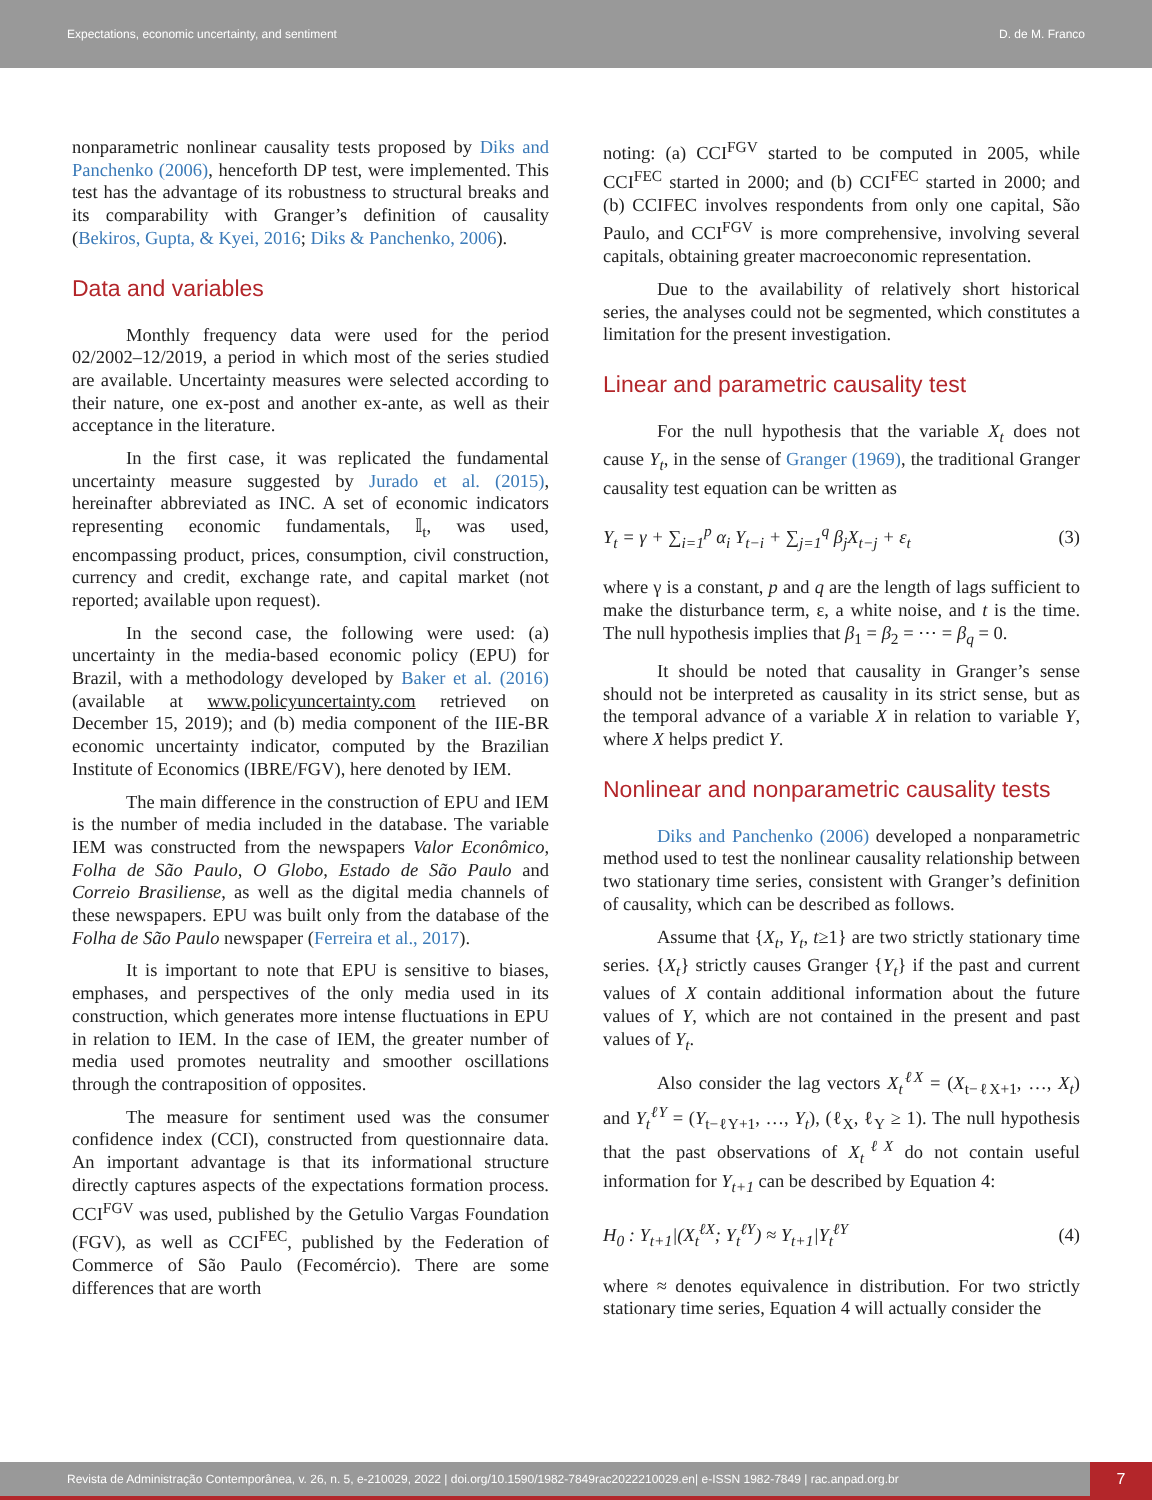Expectations, economic uncertainty, and sentiment D. de M. Franco
nonparametric nonlinear causality tests proposed by Diks and Panchenko (2006), henceforth DP test, were implemented. This test has the advantage of its robustness to structural breaks and its comparability with Granger’s definition of causality (Bekiros, Gupta, & Kyei, 2016; Diks & Panchenko, 2006).
Data and variables
Monthly frequency data were used for the period 02/2002–12/2019, a period in which most of the series studied are available. Uncertainty measures were selected according to their nature, one ex-post and another ex-ante, as well as their acceptance in the literature.
In the first case, it was replicated the fundamental uncertainty measure suggested by Jurado et al. (2015), hereinafter abbreviated as INC. A set of economic indicators representing economic fundamentals, 𝕀<sub>t</sub>, was used, encompassing product, prices, consumption, civil construction, currency and credit, exchange rate, and capital market (not reported; available upon request).
In the second case, the following were used: (a) uncertainty in the media-based economic policy (EPU) for Brazil, with a methodology developed by Baker et al. (2016) (available at www.policyuncertainty.com retrieved on December 15, 2019); and (b) media component of the IIE-BR economic uncertainty indicator, computed by the Brazilian Institute of Economics (IBRE/FGV), here denoted by IEM.
The main difference in the construction of EPU and IEM is the number of media included in the database. The variable IEM was constructed from the newspapers Valor Econômico, Folha de São Paulo, O Globo, Estado de São Paulo and Correio Brasiliense, as well as the digital media channels of these newspapers. EPU was built only from the database of the Folha de São Paulo newspaper (Ferreira et al., 2017).
It is important to note that EPU is sensitive to biases, emphases, and perspectives of the only media used in its construction, which generates more intense fluctuations in EPU in relation to IEM. In the case of IEM, the greater number of media used promotes neutrality and smoother oscillations through the contraposition of opposites.
The measure for sentiment used was the consumer confidence index (CCI), constructed from questionnaire data. An important advantage is that its informational structure directly captures aspects of the expectations formation process. CCI<sup>FGV</sup> was used, published by the Getulio Vargas Foundation (FGV), as well as CCI<sup>FEC</sup>, published by the Federation of Commerce of São Paulo (Fecomércio). There are some differences that are worth
noting: (a) CCI<sup>FGV</sup> started to be computed in 2005, while CCI<sup>FEC</sup> started in 2000; and (b) CCI<sup>FEC</sup> started in 2000; and (b) CCIFEC involves respondents from only one capital, São Paulo, and CCI<sup>FGV</sup> is more comprehensive, involving several capitals, obtaining greater macroeconomic representation.
Due to the availability of relatively short historical series, the analyses could not be segmented, which constitutes a limitation for the present investigation.
Linear and parametric causality test
For the null hypothesis that the variable X<sub>t</sub> does not cause Y<sub>t</sub>, in the sense of Granger (1969), the traditional Granger causality test equation can be written as
Y<sub>t</sub> = γ + ∑<sub>i=1</sub><sup>p</sup> α<sub>i</sub> Y<sub>t−i</sub> + ∑<sub>j=1</sub><sup>q</sup> β<sub>j</sub>X<sub>t−j</sub> + ε<sub>t</sub> (3)
where γ is a constant, p and q are the length of lags sufficient to make the disturbance term, ε, a white noise, and t is the time. The null hypothesis implies that β<sub>1</sub> = β<sub>2</sub> = ⋯ = β<sub>q</sub> = 0.
It should be noted that causality in Granger’s sense should not be interpreted as causality in its strict sense, but as the temporal advance of a variable X in relation to variable Y, where X helps predict Y.
Nonlinear and nonparametric causality tests
Diks and Panchenko (2006) developed a nonparametric method used to test the nonlinear causality relationship between two stationary time series, consistent with Granger’s definition of causality, which can be described as follows.
Assume that {X<sub>t</sub>, Y<sub>t</sub>, t≥1} are two strictly stationary time series. {X<sub>t</sub>} strictly causes Granger {Y<sub>t</sub>} if the past and current values of X contain additional information about the future values of Y, which are not contained in the present and past values of Y<sub>t</sub>.
Also consider the lag vectors X<sub>t</sub><sup>ℓX</sup> = (X<sub>t−ℓX+1</sub>, …, X<sub>t</sub>) and Y<sub>t</sub><sup>ℓY</sup> = (Y<sub>t−ℓY+1</sub>, …, Y<sub>t</sub>), (ℓ<sub>X</sub>, ℓ<sub>Y</sub> ≥ 1). The null hypothesis that the past observations of X<sub>t</sub><sup>ℓX</sup> do not contain useful information for Y<sub>t+1</sub> can be described by Equation 4:
H<sub>0</sub> : Y<sub>t+1</sub>|(X<sub>t</sub><sup>ℓX</sup>; Y<sub>t</sub><sup>ℓY</sup>) ≈ Y<sub>t+1</sub>|Y<sub>t</sub><sup>ℓY</sup> (4)
where ≈ denotes equivalence in distribution. For two strictly stationary time series, Equation 4 will actually consider the
Revista de Administração Contemporânea, v. 26, n. 5, e-210029, 2022 | doi.org/10.1590/1982-7849rac2022210029.en| e-ISSN 1982-7849 | rac.anpad.org.br
7